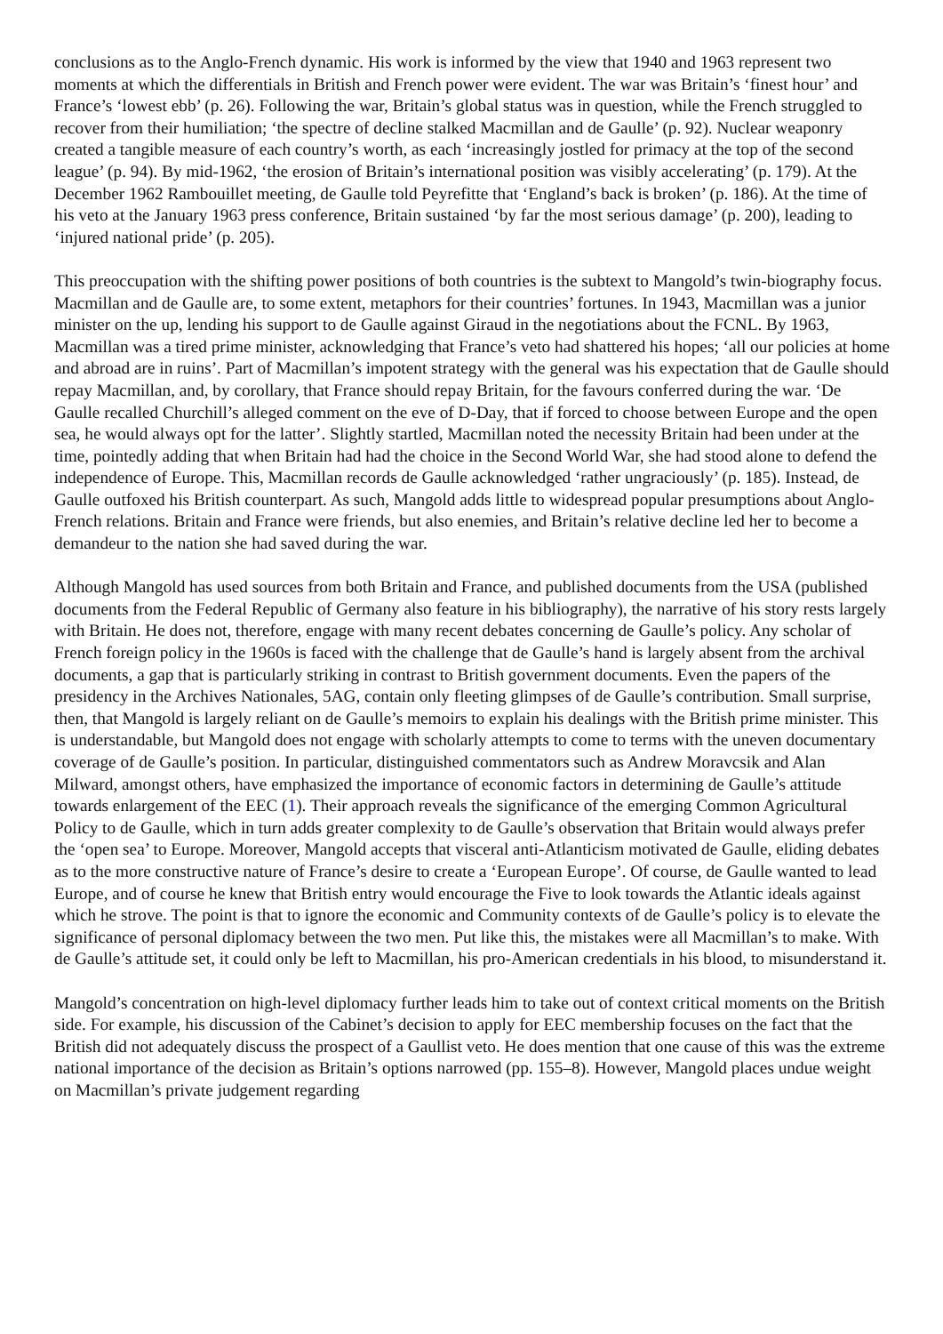conclusions as to the Anglo-French dynamic. His work is informed by the view that 1940 and 1963 represent two moments at which the differentials in British and French power were evident. The war was Britain’s ‘finest hour’ and France’s ‘lowest ebb’ (p. 26). Following the war, Britain’s global status was in question, while the French struggled to recover from their humiliation; ‘the spectre of decline stalked Macmillan and de Gaulle’ (p. 92). Nuclear weaponry created a tangible measure of each country’s worth, as each ‘increasingly jostled for primacy at the top of the second league’ (p. 94). By mid-1962, ‘the erosion of Britain’s international position was visibly accelerating’ (p. 179). At the December 1962 Rambouillet meeting, de Gaulle told Peyrefitte that ‘England’s back is broken’ (p. 186). At the time of his veto at the January 1963 press conference, Britain sustained ‘by far the most serious damage’ (p. 200), leading to ‘injured national pride’ (p. 205).
This preoccupation with the shifting power positions of both countries is the subtext to Mangold’s twin-biography focus. Macmillan and de Gaulle are, to some extent, metaphors for their countries’ fortunes. In 1943, Macmillan was a junior minister on the up, lending his support to de Gaulle against Giraud in the negotiations about the FCNL. By 1963, Macmillan was a tired prime minister, acknowledging that France’s veto had shattered his hopes; ‘all our policies at home and abroad are in ruins’. Part of Macmillan’s impotent strategy with the general was his expectation that de Gaulle should repay Macmillan, and, by corollary, that France should repay Britain, for the favours conferred during the war. ‘De Gaulle recalled Churchill’s alleged comment on the eve of D-Day, that if forced to choose between Europe and the open sea, he would always opt for the latter’. Slightly startled, Macmillan noted the necessity Britain had been under at the time, pointedly adding that when Britain had had the choice in the Second World War, she had stood alone to defend the independence of Europe. This, Macmillan records de Gaulle acknowledged ‘rather ungraciously’ (p. 185). Instead, de Gaulle outfoxed his British counterpart. As such, Mangold adds little to widespread popular presumptions about Anglo-French relations. Britain and France were friends, but also enemies, and Britain’s relative decline led her to become a demandeur to the nation she had saved during the war.
Although Mangold has used sources from both Britain and France, and published documents from the USA (published documents from the Federal Republic of Germany also feature in his bibliography), the narrative of his story rests largely with Britain. He does not, therefore, engage with many recent debates concerning de Gaulle’s policy. Any scholar of French foreign policy in the 1960s is faced with the challenge that de Gaulle’s hand is largely absent from the archival documents, a gap that is particularly striking in contrast to British government documents. Even the papers of the presidency in the Archives Nationales, 5AG, contain only fleeting glimpses of de Gaulle’s contribution. Small surprise, then, that Mangold is largely reliant on de Gaulle’s memoirs to explain his dealings with the British prime minister. This is understandable, but Mangold does not engage with scholarly attempts to come to terms with the uneven documentary coverage of de Gaulle’s position. In particular, distinguished commentators such as Andrew Moravcsik and Alan Milward, amongst others, have emphasized the importance of economic factors in determining de Gaulle’s attitude towards enlargement of the EEC (1). Their approach reveals the significance of the emerging Common Agricultural Policy to de Gaulle, which in turn adds greater complexity to de Gaulle’s observation that Britain would always prefer the ‘open sea’ to Europe. Moreover, Mangold accepts that visceral anti-Atlanticism motivated de Gaulle, eliding debates as to the more constructive nature of France’s desire to create a ‘European Europe’. Of course, de Gaulle wanted to lead Europe, and of course he knew that British entry would encourage the Five to look towards the Atlantic ideals against which he strove. The point is that to ignore the economic and Community contexts of de Gaulle’s policy is to elevate the significance of personal diplomacy between the two men. Put like this, the mistakes were all Macmillan’s to make. With de Gaulle’s attitude set, it could only be left to Macmillan, his pro-American credentials in his blood, to misunderstand it.
Mangold’s concentration on high-level diplomacy further leads him to take out of context critical moments on the British side. For example, his discussion of the Cabinet’s decision to apply for EEC membership focuses on the fact that the British did not adequately discuss the prospect of a Gaullist veto. He does mention that one cause of this was the extreme national importance of the decision as Britain’s options narrowed (pp. 155–8). However, Mangold places undue weight on Macmillan’s private judgement regarding